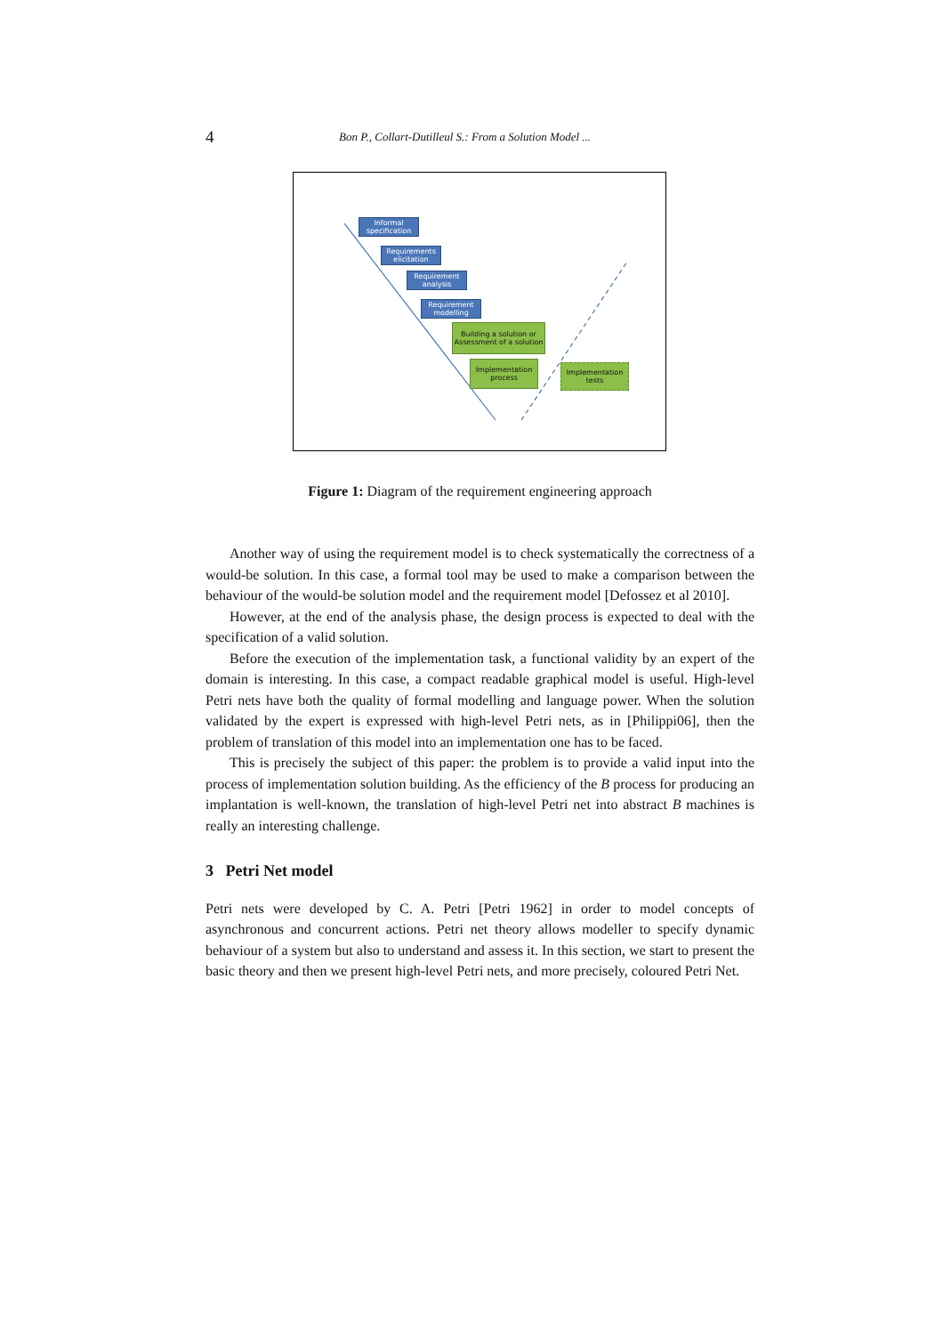4 Bon P., Collart-Dutilleul S.: From a Solution Model ...
Informal specification
Requirements elicitation
Requirement analysis
Requirement modelling
Building a solution or Assessment of a solution
Implementation process
Implementation tests
Figure 1: Diagram of the requirement engineering approach
Another way of using the requirement model is to check systematically the correctness of a would-be solution. In this case, a formal tool may be used to make a comparison between the behaviour of the would-be solution model and the requirement model [Defossez et al 2010].
However, at the end of the analysis phase, the design process is expected to deal with the specification of a valid solution.
Before the execution of the implementation task, a functional validity by an expert of the domain is interesting. In this case, a compact readable graphical model is useful. High-level Petri nets have both the quality of formal modelling and language power. When the solution validated by the expert is expressed with high-level Petri nets, as in [Philippi06], then the problem of translation of this model into an implementation one has to be faced.
This is precisely the subject of this paper: the problem is to provide a valid input into the process of implementation solution building. As the efficiency of the B process for producing an implantation is well-known, the translation of high-level Petri net into abstract B machines is really an interesting challenge.
3 Petri Net model
Petri nets were developed by C. A. Petri [Petri 1962] in order to model concepts of asynchronous and concurrent actions. Petri net theory allows modeller to specify dynamic behaviour of a system but also to understand and assess it. In this section, we start to present the basic theory and then we present high-level Petri nets, and more precisely, coloured Petri Net.